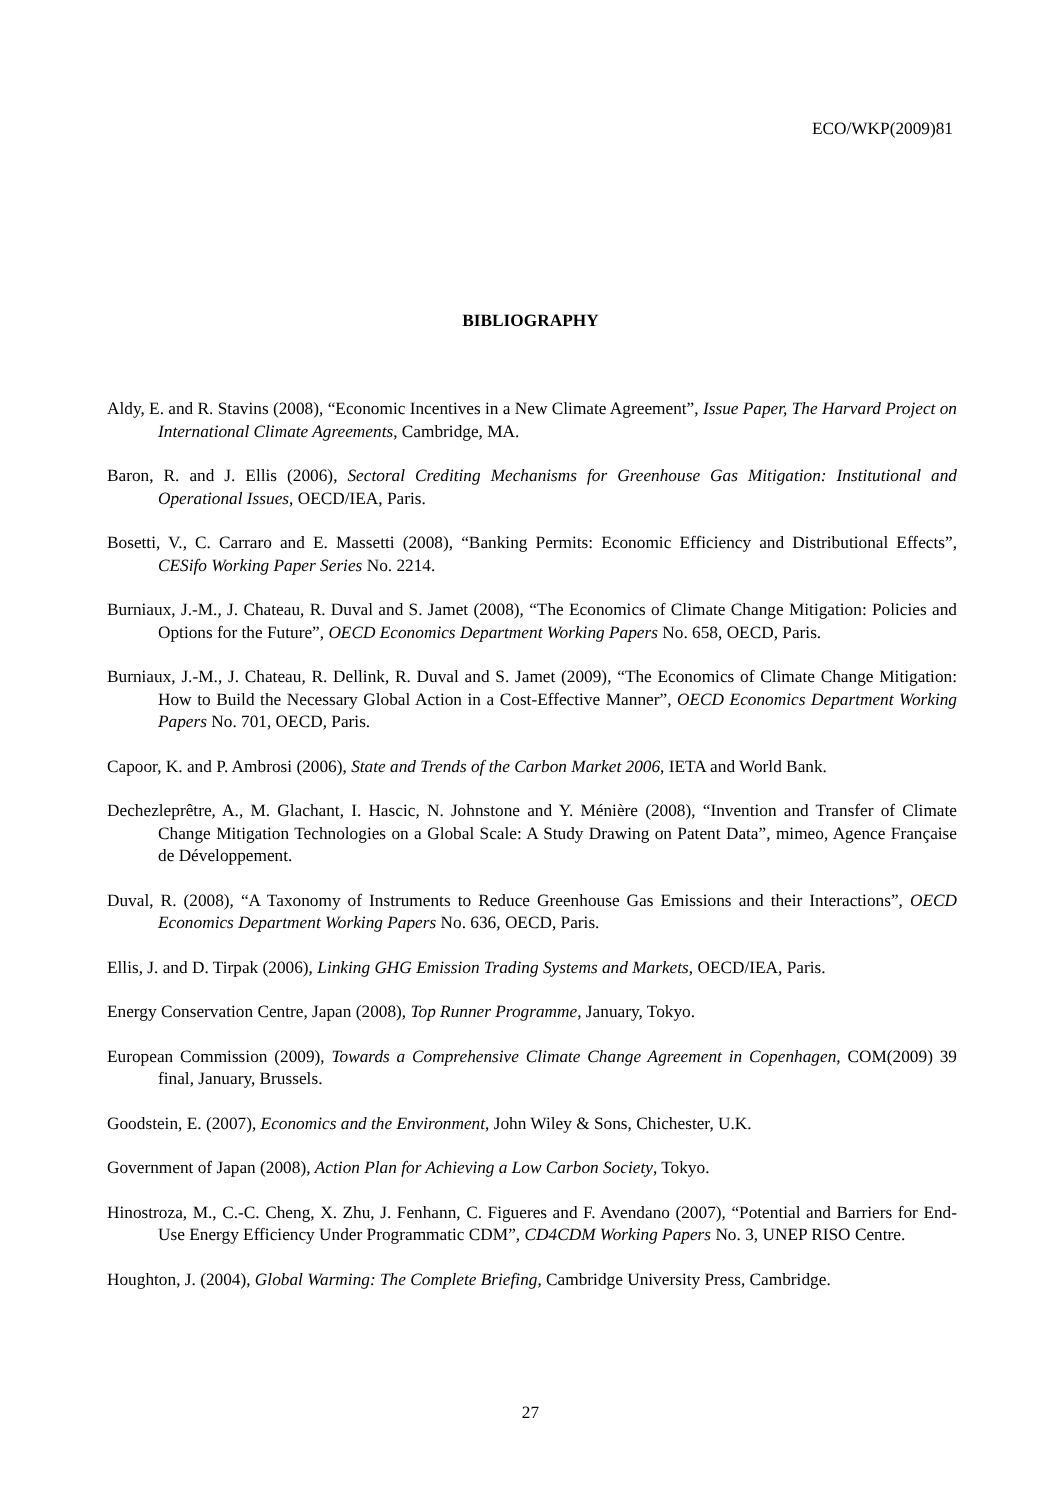ECO/WKP(2009)81
BIBLIOGRAPHY
Aldy, E. and R. Stavins (2008), “Economic Incentives in a New Climate Agreement”, Issue Paper, The Harvard Project on International Climate Agreements, Cambridge, MA.
Baron, R. and J. Ellis (2006), Sectoral Crediting Mechanisms for Greenhouse Gas Mitigation: Institutional and Operational Issues, OECD/IEA, Paris.
Bosetti, V., C. Carraro and E. Massetti (2008), “Banking Permits: Economic Efficiency and Distributional Effects”, CESifo Working Paper Series No. 2214.
Burniaux, J.-M., J. Chateau, R. Duval and S. Jamet (2008), “The Economics of Climate Change Mitigation: Policies and Options for the Future”, OECD Economics Department Working Papers No. 658, OECD, Paris.
Burniaux, J.-M., J. Chateau, R. Dellink, R. Duval and S. Jamet (2009), “The Economics of Climate Change Mitigation: How to Build the Necessary Global Action in a Cost-Effective Manner”, OECD Economics Department Working Papers No. 701, OECD, Paris.
Capoor, K. and P. Ambrosi (2006), State and Trends of the Carbon Market 2006, IETA and World Bank.
Dechezleprêtre, A., M. Glachant, I. Hascic, N. Johnstone and Y. Ménière (2008), “Invention and Transfer of Climate Change Mitigation Technologies on a Global Scale: A Study Drawing on Patent Data”, mimeo, Agence Française de Développement.
Duval, R. (2008), “A Taxonomy of Instruments to Reduce Greenhouse Gas Emissions and their Interactions”, OECD Economics Department Working Papers No. 636, OECD, Paris.
Ellis, J. and D. Tirpak (2006), Linking GHG Emission Trading Systems and Markets, OECD/IEA, Paris.
Energy Conservation Centre, Japan (2008), Top Runner Programme, January, Tokyo.
European Commission (2009), Towards a Comprehensive Climate Change Agreement in Copenhagen, COM(2009) 39 final, January, Brussels.
Goodstein, E. (2007), Economics and the Environment, John Wiley & Sons, Chichester, U.K.
Government of Japan (2008), Action Plan for Achieving a Low Carbon Society, Tokyo.
Hinostroza, M., C.-C. Cheng, X. Zhu, J. Fenhann, C. Figueres and F. Avendano (2007), “Potential and Barriers for End-Use Energy Efficiency Under Programmatic CDM”, CD4CDM Working Papers No. 3, UNEP RISO Centre.
Houghton, J. (2004), Global Warming: The Complete Briefing, Cambridge University Press, Cambridge.
27